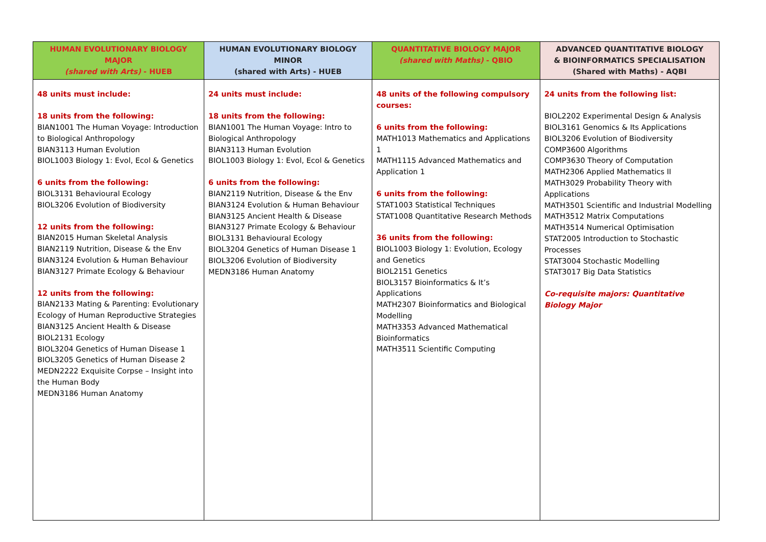| HUMAN EVOLUTIONARY BIOLOGY MAJOR (shared with Arts) - HUEB | HUMAN EVOLUTIONARY BIOLOGY MINOR (shared with Arts) - HUEB | QUANTITATIVE BIOLOGY MAJOR (shared with Maths) - QBIO | ADVANCED QUANTITATIVE BIOLOGY & BIOINFORMATICS SPECIALISATION (Shared with Maths) - AQBI |
| --- | --- | --- | --- |
| 48 units must include: 18 units from the following: BIAN1001 The Human Voyage: Introduction to Biological Anthropology BIAN3113 Human Evolution BIOL1003 Biology 1: Evol, Ecol & Genetics 6 units from the following: BIOL3131 Behavioural Ecology BIOL3206 Evolution of Biodiversity 12 units from the following: BIAN2015 Human Skeletal Analysis BIAN2119 Nutrition, Disease & the Env BIAN3124 Evolution & Human Behaviour BIAN3127 Primate Ecology & Behaviour 12 units from the following: BIAN2133 Mating & Parenting: Evolutionary Ecology of Human Reproductive Strategies BIAN3125 Ancient Health & Disease BIOL2131 Ecology BIOL3204 Genetics of Human Disease 1 BIOL3205 Genetics of Human Disease 2 MEDN2222 Exquisite Corpse – Insight into the Human Body MEDN3186 Human Anatomy | 24 units must include: 18 units from the following: BIAN1001 The Human Voyage: Intro to Biological Anthropology BIAN3113 Human Evolution BIOL1003 Biology 1: Evol, Ecol & Genetics 6 units from the following: BIAN2119 Nutrition, Disease & the Env BIAN3124 Evolution & Human Behaviour BIAN3125 Ancient Health & Disease BIAN3127 Primate Ecology & Behaviour BIOL3131 Behavioural Ecology BIOL3204 Genetics of Human Disease 1 BIOL3206 Evolution of Biodiversity MEDN3186 Human Anatomy | 48 units of the following compulsory courses: 6 units from the following: MATH1013 Mathematics and Applications 1 MATH1115 Advanced Mathematics and Application 1 6 units from the following: STAT1003 Statistical Techniques STAT1008 Quantitative Research Methods 36 units from the following: BIOL1003 Biology 1: Evolution, Ecology and Genetics BIOL2151 Genetics BIOL3157 Bioinformatics & It’s Applications MATH2307 Bioinformatics and Biological Modelling MATH3353 Advanced Mathematical Bioinformatics MATH3511 Scientific Computing | 24 units from the following list: BIOL2202 Experimental Design & Analysis BIOL3161 Genomics & Its Applications BIOL3206 Evolution of Biodiversity COMP3600 Algorithms COMP3630 Theory of Computation MATH2306 Applied Mathematics II MATH3029 Probability Theory with Applications MATH3501 Scientific and Industrial Modelling MATH3512 Matrix Computations MATH3514 Numerical Optimisation STAT2005 Introduction to Stochastic Processes STAT3004 Stochastic Modelling STAT3017 Big Data Statistics Co-requisite majors: Quantitative Biology Major |